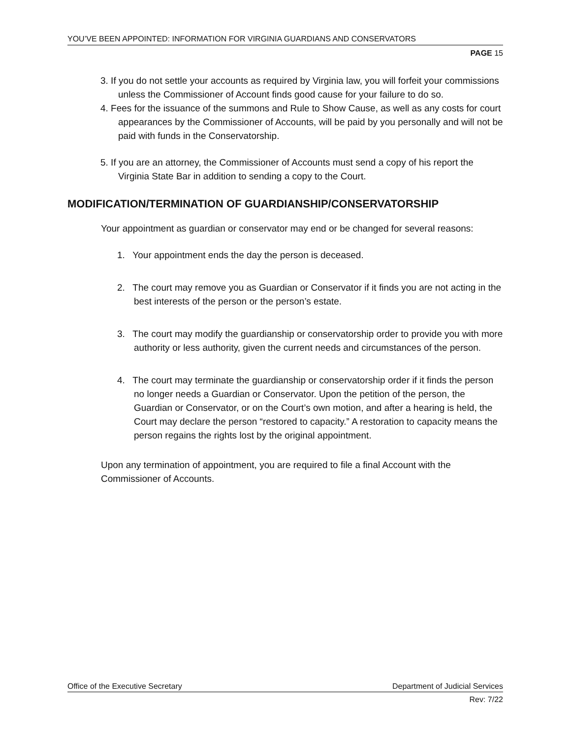YOU’VE BEEN APPOINTED: INFORMATION FOR VIRGINIA GUARDIANS AND CONSERVATORS
PAGE 15
3. If you do not settle your accounts as required by Virginia law, you will forfeit your commissions unless the Commissioner of Account finds good cause for your failure to do so.
4. Fees for the issuance of the summons and Rule to Show Cause, as well as any costs for court appearances by the Commissioner of Accounts, will be paid by you personally and will not be paid with funds in the Conservatorship.
5. If you are an attorney, the Commissioner of Accounts must send a copy of his report the Virginia State Bar in addition to sending a copy to the Court.
MODIFICATION/TERMINATION OF GUARDIANSHIP/CONSERVATORSHIP
Your appointment as guardian or conservator may end or be changed for several reasons:
1. Your appointment ends the day the person is deceased.
2. The court may remove you as Guardian or Conservator if it finds you are not acting in the best interests of the person or the person’s estate.
3. The court may modify the guardianship or conservatorship order to provide you with more authority or less authority, given the current needs and circumstances of the person.
4. The court may terminate the guardianship or conservatorship order if it finds the person no longer needs a Guardian or Conservator. Upon the petition of the person, the Guardian or Conservator, or on the Court’s own motion, and after a hearing is held, the Court may declare the person “restored to capacity.” A restoration to capacity means the person regains the rights lost by the original appointment.
Upon any termination of appointment, you are required to file a final Account with the Commissioner of Accounts.
Office of the Executive Secretary Department of Judicial Services
Rev: 7/22